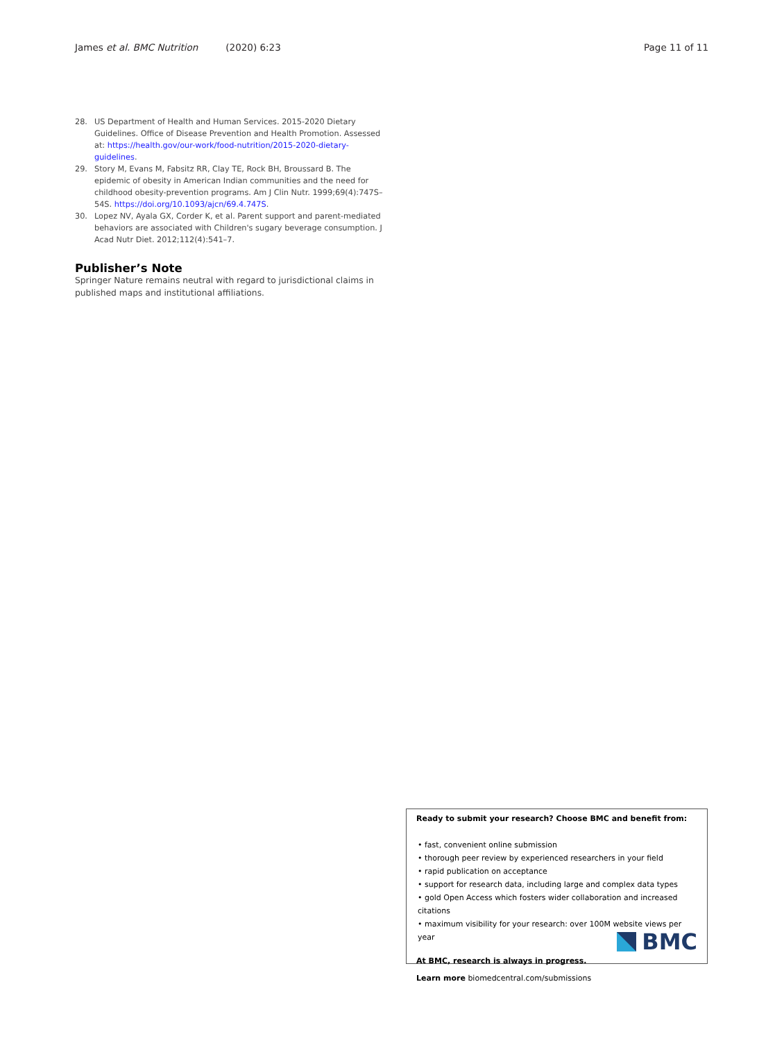James et al. BMC Nutrition (2020) 6:23 Page 11 of 11
28. US Department of Health and Human Services. 2015-2020 Dietary Guidelines. Office of Disease Prevention and Health Promotion. Assessed at: https://health.gov/our-work/food-nutrition/2015-2020-dietary-guidelines.
29. Story M, Evans M, Fabsitz RR, Clay TE, Rock BH, Broussard B. The epidemic of obesity in American Indian communities and the need for childhood obesity-prevention programs. Am J Clin Nutr. 1999;69(4):747S–54S. https://doi.org/10.1093/ajcn/69.4.747S.
30. Lopez NV, Ayala GX, Corder K, et al. Parent support and parent-mediated behaviors are associated with Children's sugary beverage consumption. J Acad Nutr Diet. 2012;112(4):541–7.
Publisher’s Note
Springer Nature remains neutral with regard to jurisdictional claims in published maps and institutional affiliations.
Ready to submit your research? Choose BMC and benefit from:
• fast, convenient online submission
• thorough peer review by experienced researchers in your field
• rapid publication on acceptance
• support for research data, including large and complex data types
• gold Open Access which fosters wider collaboration and increased citations
• maximum visibility for your research: over 100M website views per year
At BMC, research is always in progress.
Learn more biomedcentral.com/submissions
BMC